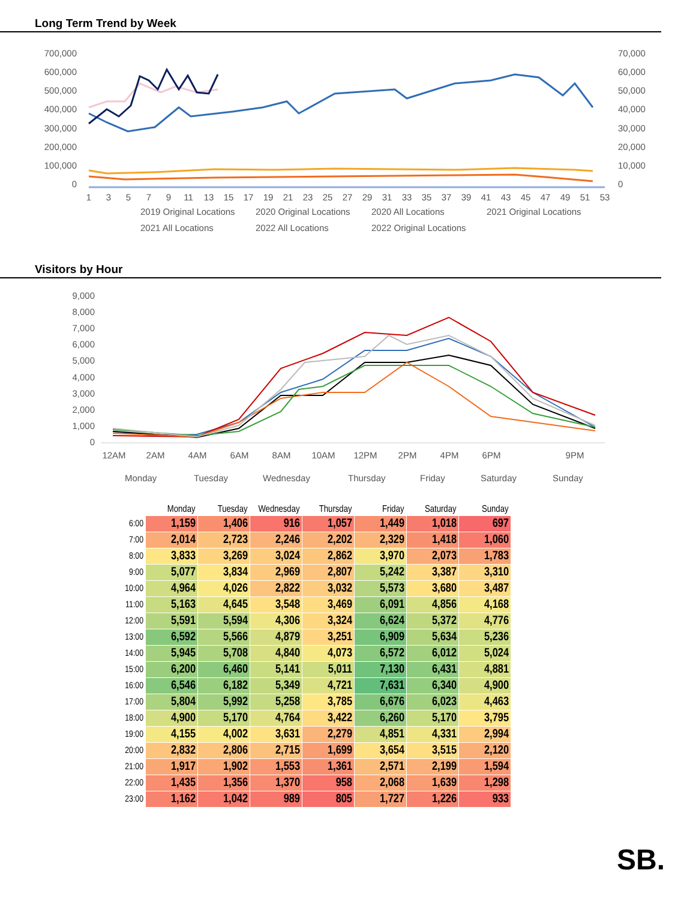Long Term Trend by Week
700,000
600,000
500,000
400,000
300,000
200,000
100,000
0
70,000
60,000
50,000
40,000
30,000
20,000
10,000
0
1
3
5
7
9
11
13
15
17
19
21
23
25
27
29
31
33
35
37
39
41
43
45
47
49
51
53
2019 Original Locations
2020 Original Locations
2020 All Locations
2021 Original Locations
2021 All Locations
2022 All Locations
2022 Original Locations
Visitors by Hour
9,000
8,000
7,000
6,000
5,000
4,000
3,000
2,000
1,000
0
12AM
2AM
4AM
6AM
8AM
10AM
12PM
2PM
4PM
6PM
9PM
Monday
Tuesday
Wednesday
Thursday
Friday
Saturday
Sunday
| | Monday | Tuesday | Wednesday | Thursday | Friday | Saturday | Sunday |
| --- | --- | --- | --- | --- | --- | --- | --- |
| 6:00 | 1,159 | 1,406 | 916 | 1,057 | 1,449 | 1,018 | 697 |
| 7:00 | 2,014 | 2,723 | 2,246 | 2,202 | 2,329 | 1,418 | 1,060 |
| 8:00 | 3,833 | 3,269 | 3,024 | 2,862 | 3,970 | 2,073 | 1,783 |
| 9:00 | 5,077 | 3,834 | 2,969 | 2,807 | 5,242 | 3,387 | 3,310 |
| 10:00 | 4,964 | 4,026 | 2,822 | 3,032 | 5,573 | 3,680 | 3,487 |
| 11:00 | 5,163 | 4,645 | 3,548 | 3,469 | 6,091 | 4,856 | 4,168 |
| 12:00 | 5,591 | 5,594 | 4,306 | 3,324 | 6,624 | 5,372 | 4,776 |
| 13:00 | 6,592 | 5,566 | 4,879 | 3,251 | 6,909 | 5,634 | 5,236 |
| 14:00 | 5,945 | 5,708 | 4,840 | 4,073 | 6,572 | 6,012 | 5,024 |
| 15:00 | 6,200 | 6,460 | 5,141 | 5,011 | 7,130 | 6,431 | 4,881 |
| 16:00 | 6,546 | 6,182 | 5,349 | 4,721 | 7,631 | 6,340 | 4,900 |
| 17:00 | 5,804 | 5,992 | 5,258 | 3,785 | 6,676 | 6,023 | 4,463 |
| 18:00 | 4,900 | 5,170 | 4,764 | 3,422 | 6,260 | 5,170 | 3,795 |
| 19:00 | 4,155 | 4,002 | 3,631 | 2,279 | 4,851 | 4,331 | 2,994 |
| 20:00 | 2,832 | 2,806 | 2,715 | 1,699 | 3,654 | 3,515 | 2,120 |
| 21:00 | 1,917 | 1,902 | 1,553 | 1,361 | 2,571 | 2,199 | 1,594 |
| 22:00 | 1,435 | 1,356 | 1,370 | 958 | 2,068 | 1,639 | 1,298 |
| 23:00 | 1,162 | 1,042 | 989 | 805 | 1,727 | 1,226 | 933 |
SB.